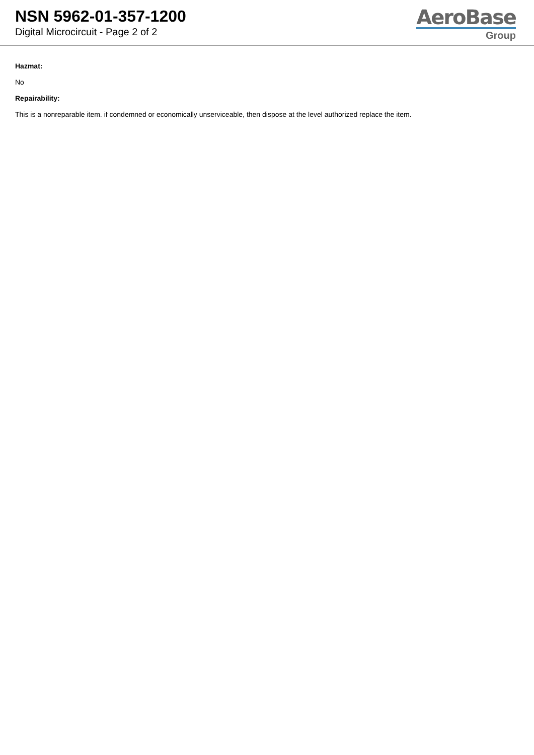NSN 5962-01-357-1200
Digital Microcircuit - Page 2 of 2
AeroBase
Group
Hazmat:
No
Repairability:
This is a nonreparable item. if condemned or economically unserviceable, then dispose at the level authorized replace the item.